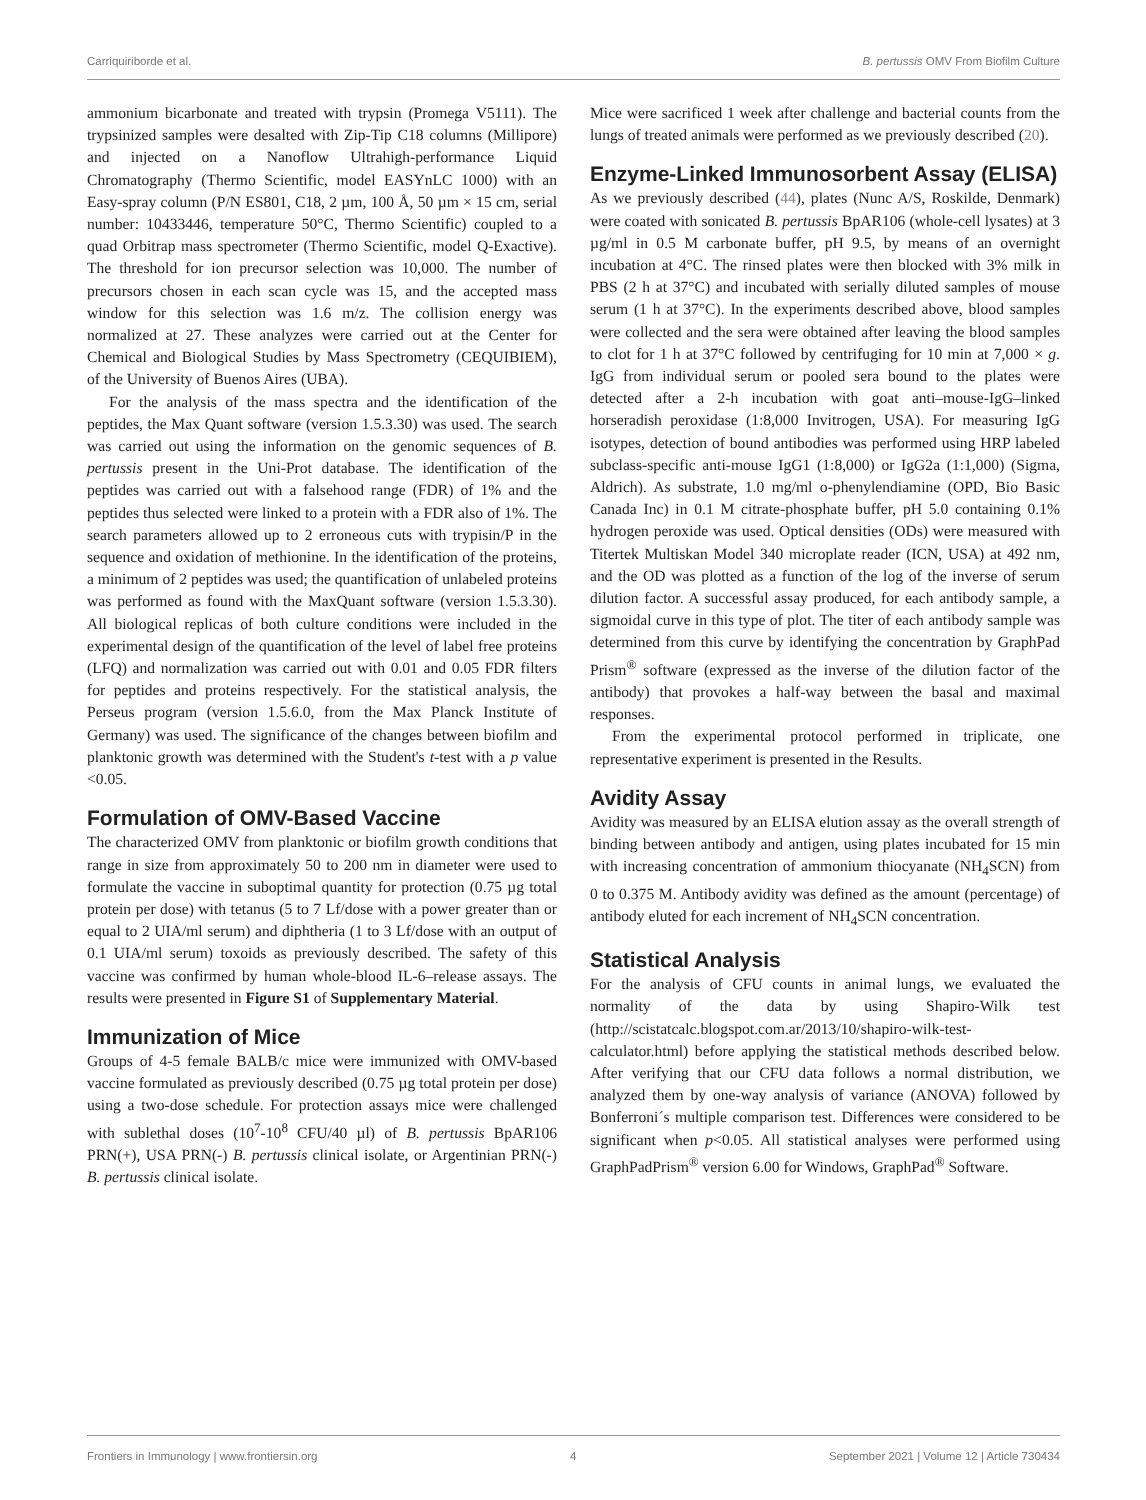Carriquiriborde et al. B. pertussis OMV From Biofilm Culture
ammonium bicarbonate and treated with trypsin (Promega V5111). The trypsinized samples were desalted with Zip-Tip C18 columns (Millipore) and injected on a Nanoflow Ultrahigh-performance Liquid Chromatography (Thermo Scientific, model EASYnLC 1000) with an Easy-spray column (P/N ES801, C18, 2 µm, 100 Å, 50 µm × 15 cm, serial number: 10433446, temperature 50°C, Thermo Scientific) coupled to a quad Orbitrap mass spectrometer (Thermo Scientific, model Q-Exactive). The threshold for ion precursor selection was 10,000. The number of precursors chosen in each scan cycle was 15, and the accepted mass window for this selection was 1.6 m/z. The collision energy was normalized at 27. These analyzes were carried out at the Center for Chemical and Biological Studies by Mass Spectrometry (CEQUIBIEM), of the University of Buenos Aires (UBA).
For the analysis of the mass spectra and the identification of the peptides, the Max Quant software (version 1.5.3.30) was used. The search was carried out using the information on the genomic sequences of B. pertussis present in the Uni-Prot database. The identification of the peptides was carried out with a falsehood range (FDR) of 1% and the peptides thus selected were linked to a protein with a FDR also of 1%. The search parameters allowed up to 2 erroneous cuts with trypisin/P in the sequence and oxidation of methionine. In the identification of the proteins, a minimum of 2 peptides was used; the quantification of unlabeled proteins was performed as found with the MaxQuant software (version 1.5.3.30). All biological replicas of both culture conditions were included in the experimental design of the quantification of the level of label free proteins (LFQ) and normalization was carried out with 0.01 and 0.05 FDR filters for peptides and proteins respectively. For the statistical analysis, the Perseus program (version 1.5.6.0, from the Max Planck Institute of Germany) was used. The significance of the changes between biofilm and planktonic growth was determined with the Student's t-test with a p value <0.05.
Formulation of OMV-Based Vaccine
The characterized OMV from planktonic or biofilm growth conditions that range in size from approximately 50 to 200 nm in diameter were used to formulate the vaccine in suboptimal quantity for protection (0.75 µg total protein per dose) with tetanus (5 to 7 Lf/dose with a power greater than or equal to 2 UIA/ml serum) and diphtheria (1 to 3 Lf/dose with an output of 0.1 UIA/ml serum) toxoids as previously described. The safety of this vaccine was confirmed by human whole-blood IL-6–release assays. The results were presented in Figure S1 of Supplementary Material.
Immunization of Mice
Groups of 4-5 female BALB/c mice were immunized with OMV-based vaccine formulated as previously described (0.75 µg total protein per dose) using a two-dose schedule. For protection assays mice were challenged with sublethal doses (10<sup>7</sup>-10<sup>8</sup> CFU/40 µl) of B. pertussis BpAR106 PRN(+), USA PRN(-) B. pertussis clinical isolate, or Argentinian PRN(-) B. pertussis clinical isolate.
Mice were sacrificed 1 week after challenge and bacterial counts from the lungs of treated animals were performed as we previously described (20).
Enzyme-Linked Immunosorbent Assay (ELISA)
As we previously described (44), plates (Nunc A/S, Roskilde, Denmark) were coated with sonicated B. pertussis BpAR106 (whole-cell lysates) at 3 µg/ml in 0.5 M carbonate buffer, pH 9.5, by means of an overnight incubation at 4°C. The rinsed plates were then blocked with 3% milk in PBS (2 h at 37°C) and incubated with serially diluted samples of mouse serum (1 h at 37°C). In the experiments described above, blood samples were collected and the sera were obtained after leaving the blood samples to clot for 1 h at 37°C followed by centrifuging for 10 min at 7,000 × g. IgG from individual serum or pooled sera bound to the plates were detected after a 2-h incubation with goat anti–mouse-IgG–linked horseradish peroxidase (1:8,000 Invitrogen, USA). For measuring IgG isotypes, detection of bound antibodies was performed using HRP labeled subclass-specific anti-mouse IgG1 (1:8,000) or IgG2a (1:1,000) (Sigma, Aldrich). As substrate, 1.0 mg/ml o-phenylendiamine (OPD, Bio Basic Canada Inc) in 0.1 M citrate-phosphate buffer, pH 5.0 containing 0.1% hydrogen peroxide was used. Optical densities (ODs) were measured with Titertek Multiskan Model 340 microplate reader (ICN, USA) at 492 nm, and the OD was plotted as a function of the log of the inverse of serum dilution factor. A successful assay produced, for each antibody sample, a sigmoidal curve in this type of plot. The titer of each antibody sample was determined from this curve by identifying the concentration by GraphPad Prism<sup>®</sup> software (expressed as the inverse of the dilution factor of the antibody) that provokes a half-way between the basal and maximal responses.
From the experimental protocol performed in triplicate, one representative experiment is presented in the Results.
Avidity Assay
Avidity was measured by an ELISA elution assay as the overall strength of binding between antibody and antigen, using plates incubated for 15 min with increasing concentration of ammonium thiocyanate (NH<sub>4</sub>SCN) from 0 to 0.375 M. Antibody avidity was defined as the amount (percentage) of antibody eluted for each increment of NH<sub>4</sub>SCN concentration.
Statistical Analysis
For the analysis of CFU counts in animal lungs, we evaluated the normality of the data by using Shapiro-Wilk test (http://scistatcalc.blogspot.com.ar/2013/10/shapiro-wilk-test-calculator.html) before applying the statistical methods described below. After verifying that our CFU data follows a normal distribution, we analyzed them by one-way analysis of variance (ANOVA) followed by Bonferroni´s multiple comparison test. Differences were considered to be significant when p<0.05. All statistical analyses were performed using GraphPadPrism<sup>®</sup> version 6.00 for Windows, GraphPad<sup>®</sup> Software.
Frontiers in Immunology | www.frontiersin.org 4 September 2021 | Volume 12 | Article 730434